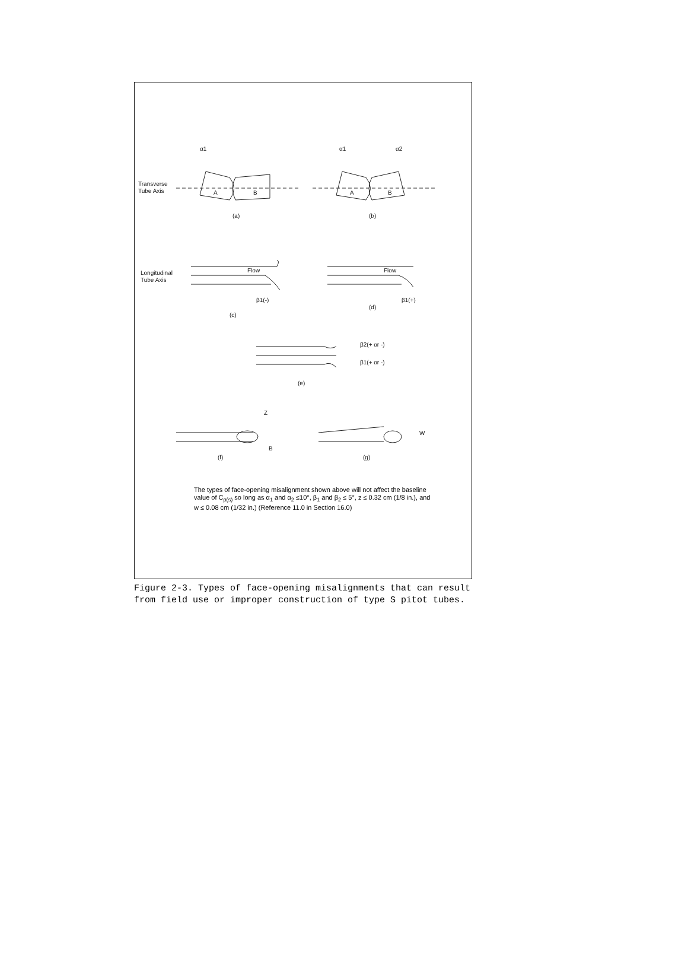α1
α1
α2
Transverse
Tube Axis
A
B
A
B
(a)
(b)
Longitudinal
Tube Axis
Flow
Flow
β1(-)
β1(+)
(c)
(d)
β2(+ or -)
β1(+ or -)
(e)
Z
B
(f)
W
(g)
The types of face-opening misalignment shown above will not affect the baseline value of C<sub>p(s)</sub> so long as α<sub>1</sub> and α<sub>2</sub> ≤10°, β<sub>1</sub> and β<sub>2</sub> ≤ 5°, z ≤ 0.32 cm (1/8 in.), and w ≤ 0.08 cm (1/32 in.) (Reference 11.0 in Section 16.0)
Figure 2-3. Types of face-opening misalignments that can result from field use or improper construction of type S pitot tubes.